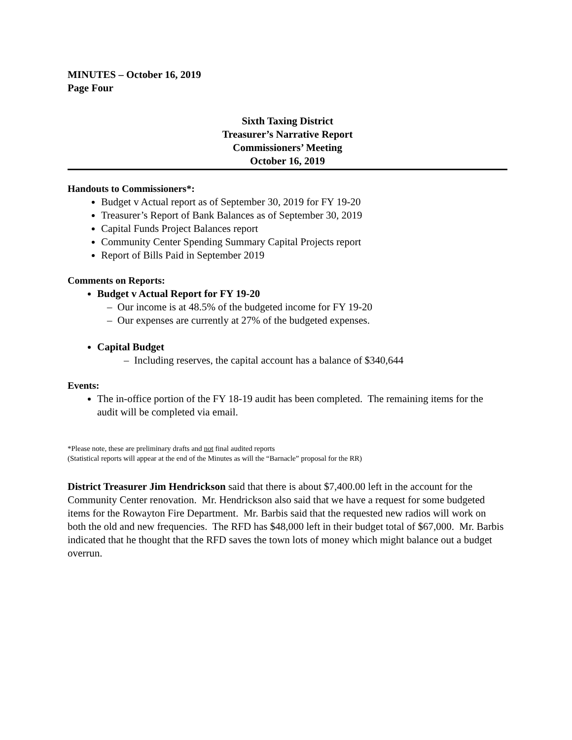MINUTES – October 16, 2019
Page Four
Sixth Taxing District
Treasurer’s Narrative Report
Commissioners’ Meeting
October 16, 2019
Handouts to Commissioners*:
Budget v Actual report as of September 30, 2019 for FY 19-20
Treasurer’s Report of Bank Balances as of September 30, 2019
Capital Funds Project Balances report
Community Center Spending Summary Capital Projects report
Report of Bills Paid in September 2019
Comments on Reports:
Budget v Actual Report for FY 19-20
– Our income is at 48.5% of the budgeted income for FY 19-20
– Our expenses are currently at 27% of the budgeted expenses.
Capital Budget
– Including reserves, the capital account has a balance of $340,644
Events:
The in-office portion of the FY 18-19 audit has been completed. The remaining items for the audit will be completed via email.
*Please note, these are preliminary drafts and not final audited reports
(Statistical reports will appear at the end of the Minutes as will the “Barnacle” proposal for the RR)
District Treasurer Jim Hendrickson said that there is about $7,400.00 left in the account for the Community Center renovation. Mr. Hendrickson also said that we have a request for some budgeted items for the Rowayton Fire Department. Mr. Barbis said that the requested new radios will work on both the old and new frequencies. The RFD has $48,000 left in their budget total of $67,000. Mr. Barbis indicated that he thought that the RFD saves the town lots of money which might balance out a budget overrun.